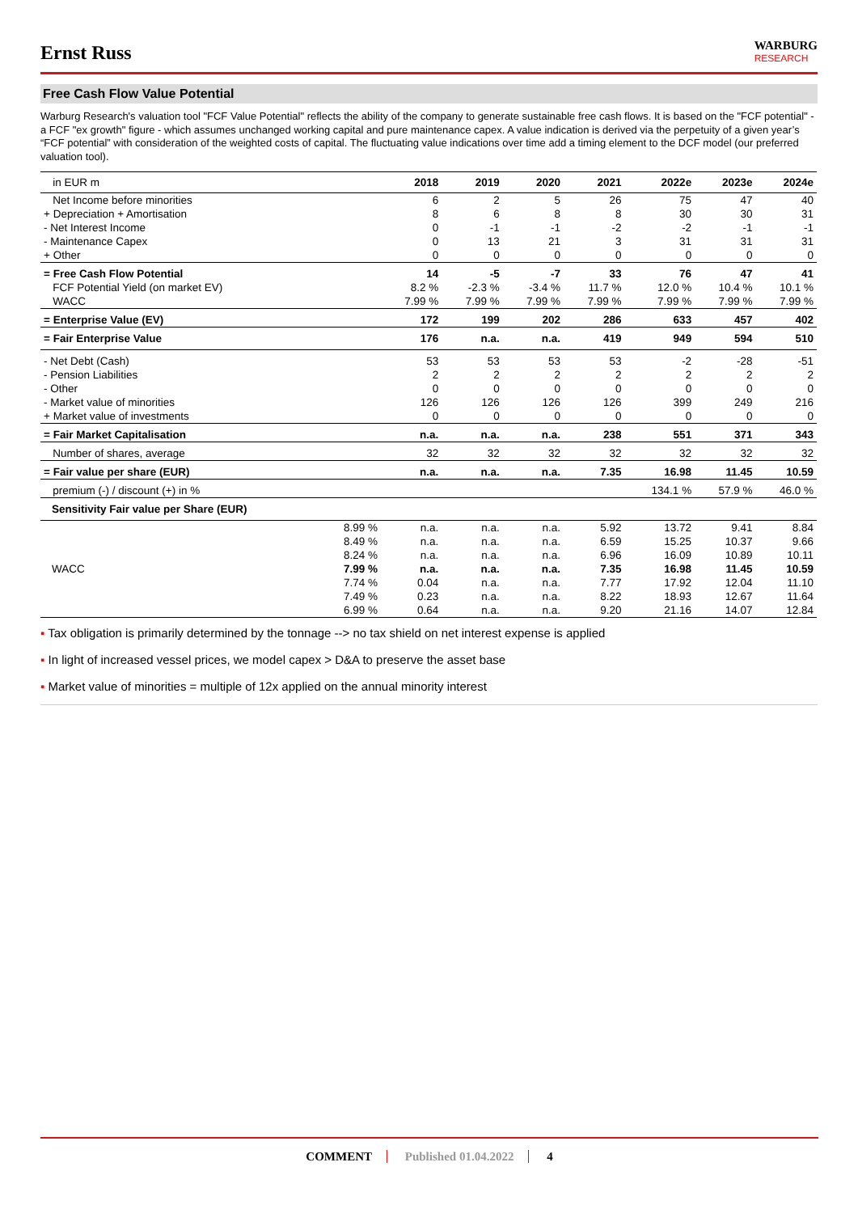Ernst Russ
WARBURG
RESEARCH
Free Cash Flow Value Potential
Warburg Research's valuation tool "FCF Value Potential" reflects the ability of the company to generate sustainable free cash flows. It is based on the "FCF potential" - a FCF "ex growth" figure - which assumes unchanged working capital and pure maintenance capex. A value indication is derived via the perpetuity of a given year’s “FCF potential” with consideration of the weighted costs of capital. The fluctuating value indications over time add a timing element to the DCF model (our preferred valuation tool).
| in EUR m | | 2018 | 2019 | 2020 | 2021 | 2022e | 2023e | 2024e |
| --- | --- | --- | --- | --- | --- | --- | --- | --- |
| Net Income before minorities | | 6 | 2 | 5 | 26 | 75 | 47 | 40 |
| + Depreciation + Amortisation | | 8 | 6 | 8 | 8 | 30 | 30 | 31 |
| - Net Interest Income | | 0 | -1 | -1 | -2 | -2 | -1 | -1 |
| - Maintenance Capex | | 0 | 13 | 21 | 3 | 31 | 31 | 31 |
| + Other | | 0 | 0 | 0 | 0 | 0 | 0 | 0 |
| = Free Cash Flow Potential | | 14 | -5 | -7 | 33 | 76 | 47 | 41 |
| FCF Potential Yield (on market EV) | | 8.2 % | -2.3 % | -3.4 % | 11.7 % | 12.0 % | 10.4 % | 10.1 % |
| WACC | | 7.99 % | 7.99 % | 7.99 % | 7.99 % | 7.99 % | 7.99 % | 7.99 % |
| = Enterprise Value (EV) | | 172 | 199 | 202 | 286 | 633 | 457 | 402 |
| = Fair Enterprise Value | | 176 | n.a. | n.a. | 419 | 949 | 594 | 510 |
| - Net Debt (Cash) | | 53 | 53 | 53 | 53 | -2 | -28 | -51 |
| - Pension Liabilities | | 2 | 2 | 2 | 2 | 2 | 2 | 2 |
| - Other | | 0 | 0 | 0 | 0 | 0 | 0 | 0 |
| - Market value of minorities | | 126 | 126 | 126 | 126 | 399 | 249 | 216 |
| + Market value of investments | | 0 | 0 | 0 | 0 | 0 | 0 | 0 |
| = Fair Market Capitalisation | | n.a. | n.a. | n.a. | 238 | 551 | 371 | 343 |
| Number of shares, average | | 32 | 32 | 32 | 32 | 32 | 32 | 32 |
| = Fair value per share (EUR) | | n.a. | n.a. | n.a. | 7.35 | 16.98 | 11.45 | 10.59 |
| premium (-) / discount (+) in % | | | | | | 134.1 % | 57.9 % | 46.0 % |
| Sensitivity Fair value per Share (EUR) | | | | | | | | |
| | 8.99 % | n.a. | n.a. | n.a. | 5.92 | 13.72 | 9.41 | 8.84 |
| | 8.49 % | n.a. | n.a. | n.a. | 6.59 | 15.25 | 10.37 | 9.66 |
| | 8.24 % | n.a. | n.a. | n.a. | 6.96 | 16.09 | 10.89 | 10.11 |
| WACC | 7.99 % | n.a. | n.a. | n.a. | 7.35 | 16.98 | 11.45 | 10.59 |
| | 7.74 % | 0.04 | n.a. | n.a. | 7.77 | 17.92 | 12.04 | 11.10 |
| | 7.49 % | 0.23 | n.a. | n.a. | 8.22 | 18.93 | 12.67 | 11.64 |
| | 6.99 % | 0.64 | n.a. | n.a. | 9.20 | 21.16 | 14.07 | 12.84 |
▪ Tax obligation is primarily determined by the tonnage --> no tax shield on net interest expense is applied
▪ In light of increased vessel prices, we model capex > D&A to preserve the asset base
▪ Market value of minorities = multiple of 12x applied on the annual minority interest
COMMENT Published 01.04.2022 4